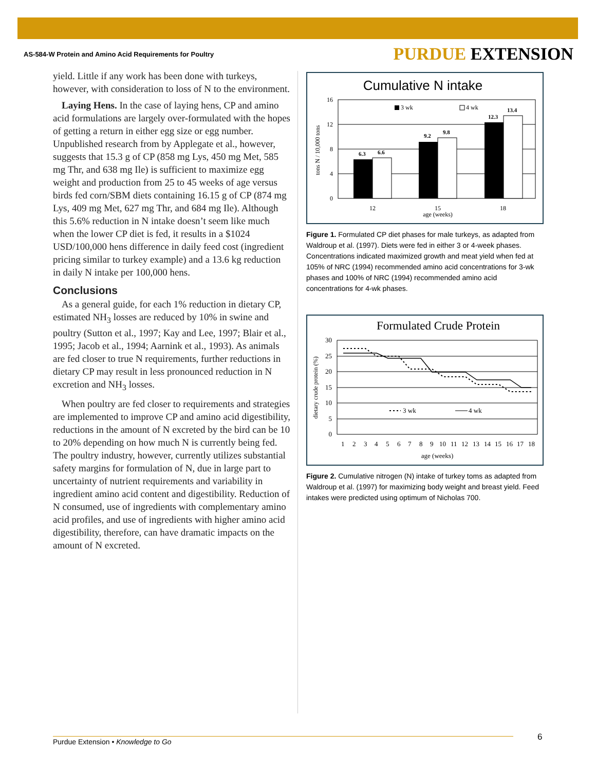AS-584-W Protein and Amino Acid Requirements for Poultry PURDUE EXTENSION
yield. Little if any work has been done with turkeys, however, with consideration to loss of N to the environment.
Laying Hens. In the case of laying hens, CP and amino acid formulations are largely over-formulated with the hopes of getting a return in either egg size or egg number. Unpublished research from by Applegate et al., however, suggests that 15.3 g of CP (858 mg Lys, 450 mg Met, 585 mg Thr, and 638 mg Ile) is sufficient to maximize egg weight and production from 25 to 45 weeks of age versus birds fed corn/SBM diets containing 16.15 g of CP (874 mg Lys, 409 mg Met, 627 mg Thr, and 684 mg Ile). Although this 5.6% reduction in N intake doesn’t seem like much when the lower CP diet is fed, it results in a $1024 USD/100,000 hens difference in daily feed cost (ingredient pricing similar to turkey example) and a 13.6 kg reduction in daily N intake per 100,000 hens.
Conclusions
As a general guide, for each 1% reduction in dietary CP, estimated NH<sub>3</sub> losses are reduced by 10% in swine and poultry (Sutton et al., 1997; Kay and Lee, 1997; Blair et al., 1995; Jacob et al., 1994; Aarnink et al., 1993). As animals are fed closer to true N requirements, further reductions in dietary CP may result in less pronounced reduction in N excretion and NH<sub>3</sub> losses.
When poultry are fed closer to requirements and strategies are implemented to improve CP and amino acid digestibility, reductions in the amount of N excreted by the bird can be 10 to 20% depending on how much N is currently being fed. The poultry industry, however, currently utilizes substantial safety margins for formulation of N, due in large part to uncertainty of nutrient requirements and variability in ingredient amino acid content and digestibility. Reduction of N consumed, use of ingredients with complementary amino acid profiles, and use of ingredients with higher amino acid digestibility, therefore, can have dramatic impacts on the amount of N excreted.
Cumulative N intake
16
12
8
4
0
tons N / 10,000 tons
6.3
6.6
9.2
9.8
12.3
13.4
3 wk
4 wk
12
15
18
age (weeks)
Figure 1. Formulated CP diet phases for male turkeys, as adapted from Waldroup et al. (1997). Diets were fed in either 3 or 4-week phases. Concentrations indicated maximized growth and meat yield when fed at 105% of NRC (1994) recommended amino acid concentrations for 3-wk phases and 100% of NRC (1994) recommended amino acid concentrations for 4-wk phases.
Formulated Crude Protein
30
25
20
15
10
5
0
dietary crude protein (%)
3 wk
4 wk
1
2
3
4
5
6
7
8
9
10
11
12
13
14
15
16
17
18
age (weeks)
Figure 2. Cumulative nitrogen (N) intake of turkey toms as adapted from Waldroup et al. (1997) for maximizing body weight and breast yield. Feed intakes were predicted using optimum of Nicholas 700.
Purdue Extension • Knowledge to Go 6